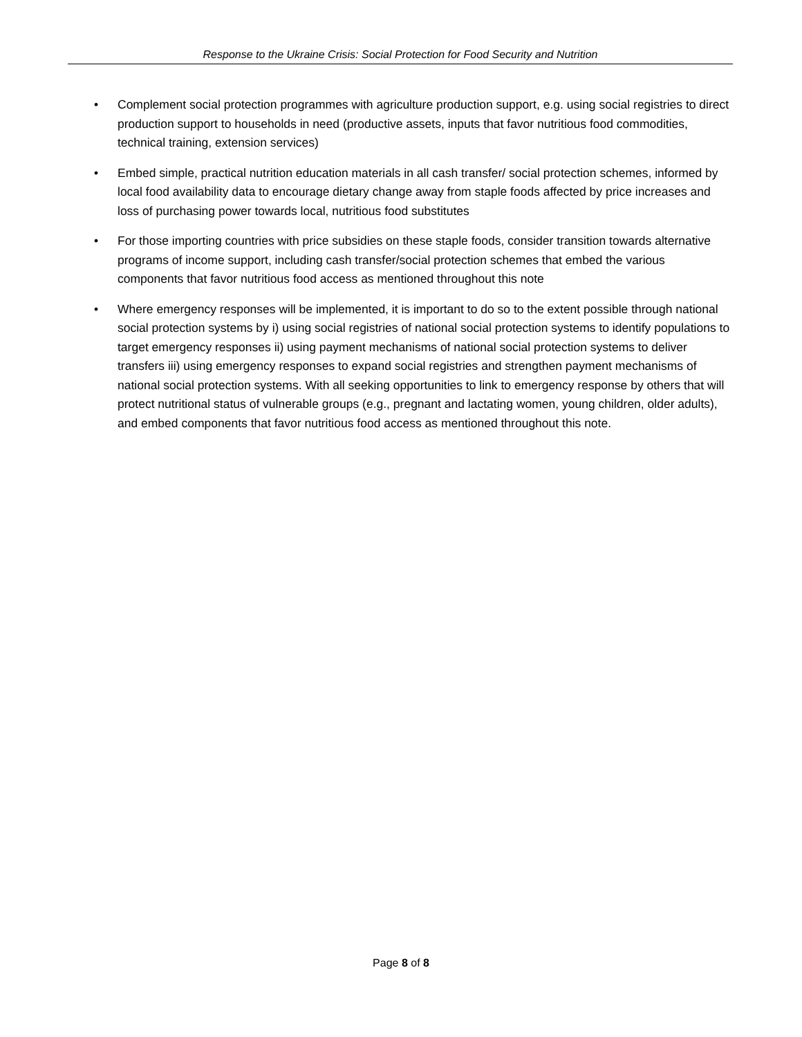Response to the Ukraine Crisis: Social Protection for Food Security and Nutrition
• Complement social protection programmes with agriculture production support, e.g. using social registries to direct production support to households in need (productive assets, inputs that favor nutritious food commodities, technical training, extension services)
• Embed simple, practical nutrition education materials in all cash transfer/ social protection schemes, informed by local food availability data to encourage dietary change away from staple foods affected by price increases and loss of purchasing power towards local, nutritious food substitutes
• For those importing countries with price subsidies on these staple foods, consider transition towards alternative programs of income support, including cash transfer/social protection schemes that embed the various components that favor nutritious food access as mentioned throughout this note
• Where emergency responses will be implemented, it is important to do so to the extent possible through national social protection systems by i) using social registries of national social protection systems to identify populations to target emergency responses ii) using payment mechanisms of national social protection systems to deliver transfers iii) using emergency responses to expand social registries and strengthen payment mechanisms of national social protection systems. With all seeking opportunities to link to emergency response by others that will protect nutritional status of vulnerable groups (e.g., pregnant and lactating women, young children, older adults), and embed components that favor nutritious food access as mentioned throughout this note.
Page 8 of 8